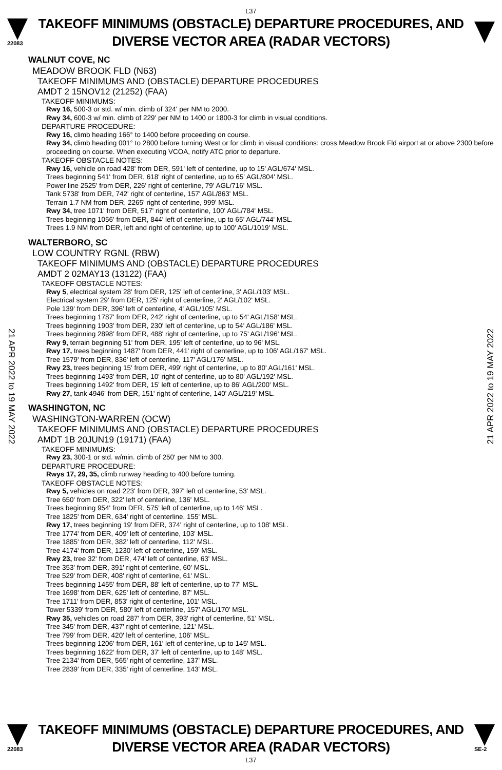L37
22083
TAKEOFF MINIMUMS (OBSTACLE) DEPARTURE PROCEDURES, AND
DIVERSE VECTOR AREA (RADAR VECTORS)
21 APR 2022 to 19 MAY 2022
21 APR 2022 to 19 MAY 2022
WALNUT COVE, NC
MEADOW BROOK FLD (N63)
TAKEOFF MINIMUMS AND (OBSTACLE) DEPARTURE PROCEDURES
AMDT 2 15NOV12 (21252) (FAA)
TAKEOFF MINIMUMS:
Rwy 16, 500-3 or std. w/ min. climb of 324' per NM to 2000.
Rwy 34, 600-3 w/ min. climb of 229' per NM to 1400 or 1800-3 for climb in visual conditions.
DEPARTURE PROCEDURE:
Rwy 16, climb heading 166° to 1400 before proceeding on course.
Rwy 34, climb heading 001° to 2800 before turning West or for climb in visual conditions: cross Meadow Brook Fld airport at or above 2300 before proceeding on course. When executing VCOA, notify ATC prior to departure.
TAKEOFF OBSTACLE NOTES:
Rwy 16, vehicle on road 428' from DER, 591' left of centerline, up to 15' AGL/674' MSL.
Trees beginning 541' from DER, 618' right of centerline, up to 65' AGL/804' MSL.
Power line 2525' from DER, 226' right of centerline, 79' AGL/716' MSL.
Tank 5738' from DER, 742' right of centerline, 157' AGL/863' MSL.
Terrain 1.7 NM from DER, 2265' right of centerline, 999' MSL.
Rwy 34, tree 1071' from DER, 517' right of centerline, 100' AGL/784' MSL.
Trees beginning 1056' from DER, 844' left of centerline, up to 65' AGL/744' MSL.
Trees 1.9 NM from DER, left and right of centerline, up to 100' AGL/1019' MSL.
WALTERBORO, SC
LOW COUNTRY RGNL (RBW)
TAKEOFF MINIMUMS AND (OBSTACLE) DEPARTURE PROCEDURES
AMDT 2 02MAY13 (13122) (FAA)
TAKEOFF OBSTACLE NOTES:
Rwy 5, electrical system 28' from DER, 125' left of centerline, 3' AGL/103' MSL.
Electrical system 29' from DER, 125' right of centerline, 2' AGL/102' MSL.
Pole 139' from DER, 396' left of centerline, 4' AGL/105' MSL.
Trees beginning 1787' from DER, 242' right of centerline, up to 54' AGL/158' MSL.
Trees beginning 1903' from DER, 230' left of centerline, up to 54' AGL/186' MSL.
Trees beginning 2898' from DER, 488' right of centerline, up to 75' AGL/196' MSL.
Rwy 9, terrain beginning 51' from DER, 195' left of centerline, up to 96' MSL.
Rwy 17, trees beginning 1487' from DER, 441' right of centerline, up to 106' AGL/167' MSL.
Tree 1579' from DER, 836' left of centerline, 117' AGL/176' MSL.
Rwy 23, trees beginning 15' from DER, 499' right of centerline, up to 80' AGL/161' MSL.
Trees beginning 1493' from DER, 10' right of centerline, up to 80' AGL/192' MSL.
Trees beginning 1492' from DER, 15' left of centerline, up to 86' AGL/200' MSL.
Rwy 27, tank 4946' from DER, 151' right of centerline, 140' AGL/219' MSL.
WASHINGTON, NC
WASHINGTON-WARREN (OCW)
TAKEOFF MINIMUMS AND (OBSTACLE) DEPARTURE PROCEDURES
AMDT 1B 20JUN19 (19171) (FAA)
TAKEOFF MINIMUMS:
Rwy 23, 300-1 or std. w/min. climb of 250' per NM to 300.
DEPARTURE PROCEDURE:
Rwys 17, 29, 35, climb runway heading to 400 before turning.
TAKEOFF OBSTACLE NOTES:
Rwy 5, vehicles on road 223' from DER, 397' left of centerline, 53' MSL.
Tree 650' from DER, 322' left of centerline, 136' MSL.
Trees beginning 954' from DER, 575' left of centerline, up to 146' MSL.
Tree 1825' from DER, 634' right of centerline, 155' MSL.
Rwy 17, trees beginning 19' from DER, 374' right of centerline, up to 108' MSL.
Tree 1774' from DER, 409' left of centerline, 103' MSL.
Tree 1885' from DER, 382' left of centerline, 112' MSL.
Tree 4174' from DER, 1230' left of centerline, 159' MSL.
Rwy 23, tree 32' from DER, 474' left of centerline, 63' MSL.
Tree 353' from DER, 391' right of centerline, 60' MSL.
Tree 529' from DER, 408' right of centerline, 61' MSL.
Trees beginning 1455' from DER, 88' left of centerline, up to 77' MSL.
Tree 1698' from DER, 625' left of centerline, 87' MSL.
Tree 1711' from DER, 853' right of centerline, 101' MSL.
Tower 5339' from DER, 580' left of centerline, 157' AGL/170' MSL.
Rwy 35, vehicles on road 287' from DER, 393' right of centerline, 51' MSL.
Tree 345' from DER, 437' right of centerline, 121' MSL.
Tree 799' from DER, 420' left of centerline, 106' MSL.
Trees beginning 1206' from DER, 161' left of centerline, up to 145' MSL.
Trees beginning 1622' from DER, 37' left of centerline, up to 148' MSL.
Tree 2134' from DER, 565' right of centerline, 137' MSL.
Tree 2839' from DER, 335' right of centerline, 143' MSL.
22083
TAKEOFF MINIMUMS (OBSTACLE) DEPARTURE PROCEDURES, AND
DIVERSE VECTOR AREA (RADAR VECTORS)
SE-2
L37